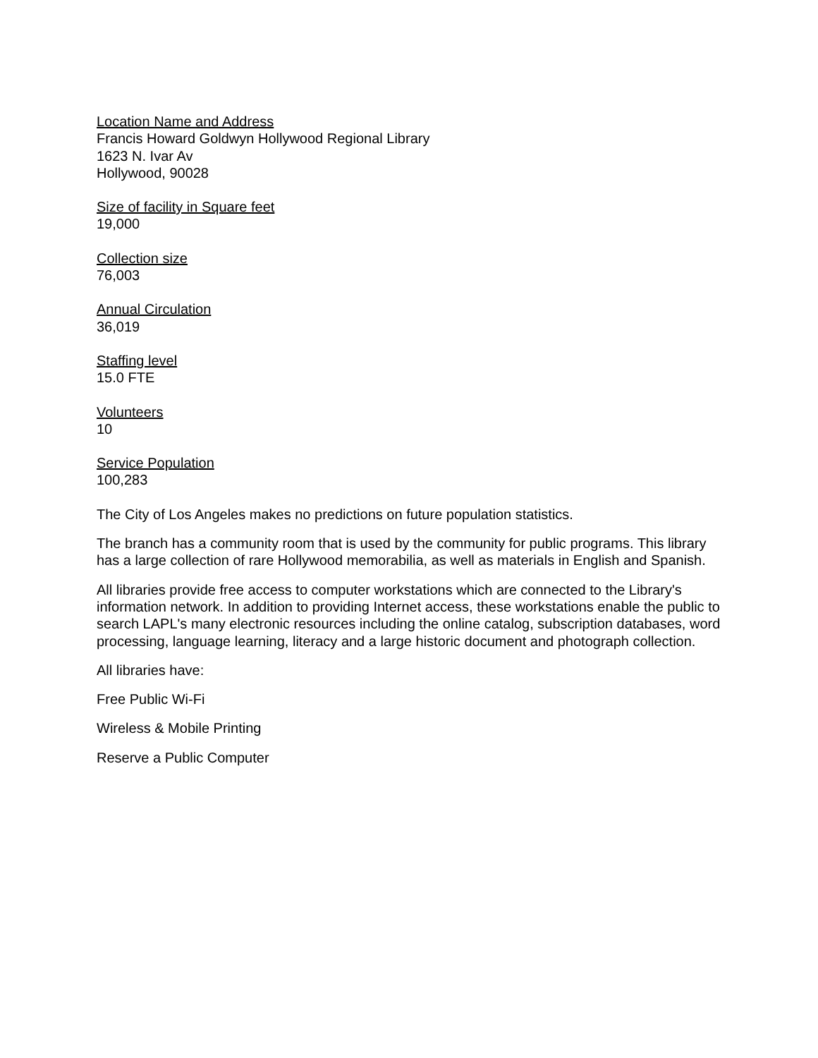Location Name and Address
Francis Howard Goldwyn Hollywood Regional Library
1623 N. Ivar Av
Hollywood, 90028
Size of facility in Square feet
19,000
Collection size
76,003
Annual Circulation
36,019
Staffing level
15.0 FTE
Volunteers
10
Service Population
100,283
The City of Los Angeles makes no predictions on future population statistics.
The branch has a community room that is used by the community for public programs. This library has a large collection of rare Hollywood memorabilia, as well as materials in English and Spanish.
All libraries provide free access to computer workstations which are connected to the Library's information network. In addition to providing Internet access, these workstations enable the public to search LAPL's many electronic resources including the online catalog, subscription databases, word processing, language learning, literacy and a large historic document and photograph collection.
All libraries have:
Free Public Wi-Fi
Wireless & Mobile Printing
Reserve a Public Computer